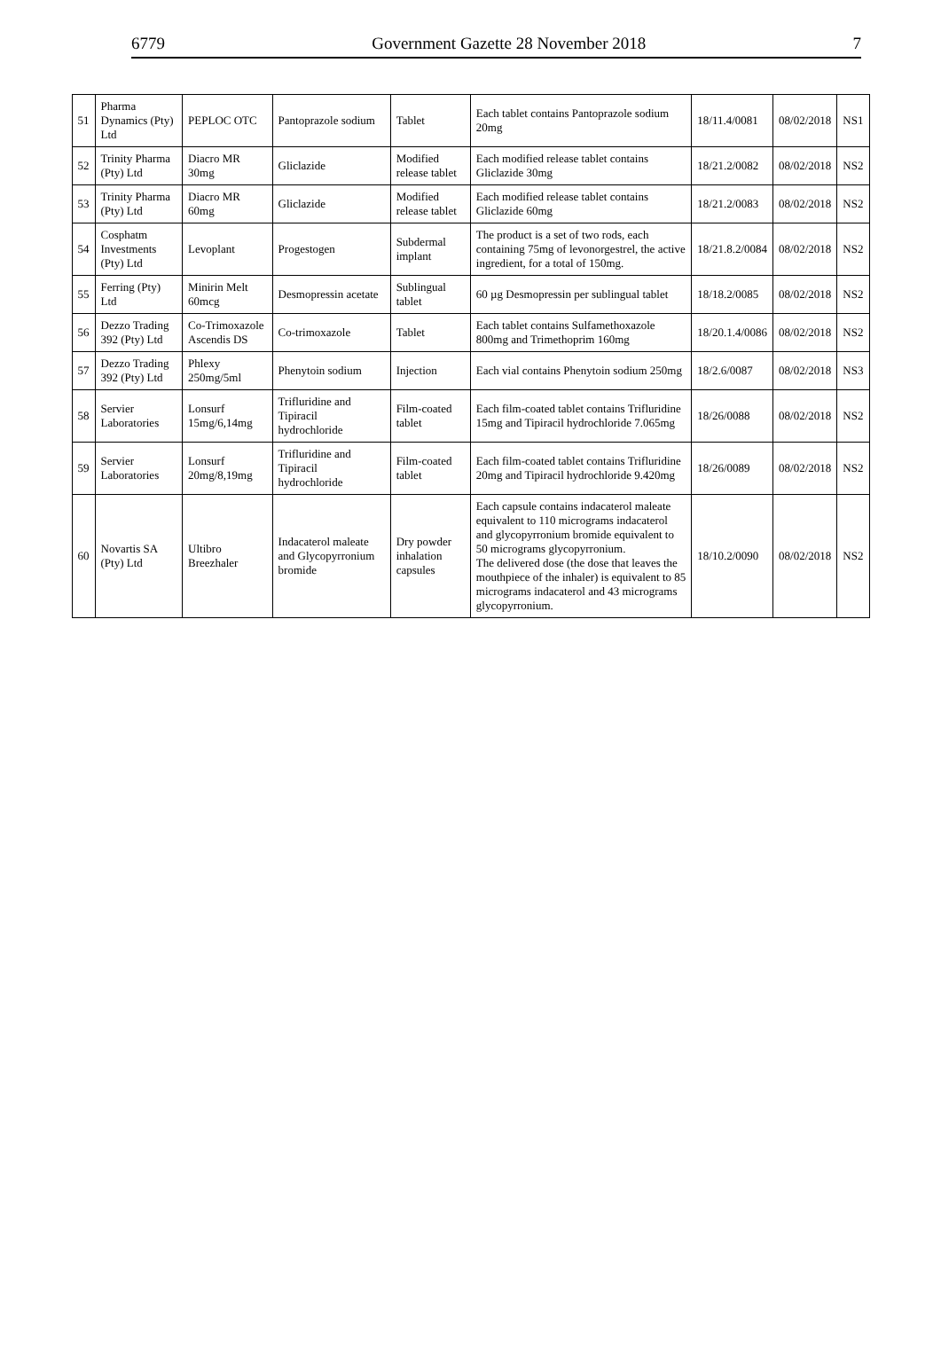6779 Government Gazette 28 November 2018 7
| 51 | Pharma Dynamics (Pty) Ltd | PEPLOC OTC | Pantoprazole sodium | Tablet | Each tablet contains Pantoprazole sodium 20mg | 18/11.4/0081 | 08/02/2018 | NS1 |
| 52 | Trinity Pharma (Pty) Ltd | Diacro MR 30mg | Gliclazide | Modified release tablet | Each modified release tablet contains Gliclazide 30mg | 18/21.2/0082 | 08/02/2018 | NS2 |
| 53 | Trinity Pharma (Pty) Ltd | Diacro MR 60mg | Gliclazide | Modified release tablet | Each modified release tablet contains Gliclazide 60mg | 18/21.2/0083 | 08/02/2018 | NS2 |
| 54 | Cosphatm Investments (Pty) Ltd | Levoplant | Progestogen | Subdermal implant | The product is a set of two rods, each containing 75mg of levonorgestrel, the active ingredient, for a total of 150mg. | 18/21.8.2/0084 | 08/02/2018 | NS2 |
| 55 | Ferring (Pty) Ltd | Minirin Melt 60mcg | Desmopressin acetate | Sublingual tablet | 60 µg Desmopressin per sublingual tablet | 18/18.2/0085 | 08/02/2018 | NS2 |
| 56 | Dezzo Trading 392 (Pty) Ltd | Co-Trimoxazole Ascendis DS | Co-trimoxazole | Tablet | Each tablet contains Sulfamethoxazole 800mg and Trimethoprim 160mg | 18/20.1.4/0086 | 08/02/2018 | NS2 |
| 57 | Dezzo Trading 392 (Pty) Ltd | Phlexy 250mg/5ml | Phenytoin sodium | Injection | Each vial contains Phenytoin sodium 250mg | 18/2.6/0087 | 08/02/2018 | NS3 |
| 58 | Servier Laboratories | Lonsurf 15mg/6,14mg | Trifluridine and Tipiracil hydrochloride | Film-coated tablet | Each film-coated tablet contains Trifluridine 15mg and Tipiracil hydrochloride 7.065mg | 18/26/0088 | 08/02/2018 | NS2 |
| 59 | Servier Laboratories | Lonsurf 20mg/8,19mg | Trifluridine and Tipiracil hydrochloride | Film-coated tablet | Each film-coated tablet contains Trifluridine 20mg and Tipiracil hydrochloride 9.420mg | 18/26/0089 | 08/02/2018 | NS2 |
| 60 | Novartis SA (Pty) Ltd | Ultibro Breezhaler | Indacaterol maleate and Glycopyrronium bromide | Dry powder inhalation capsules | Each capsule contains indacaterol maleate equivalent to 110 micrograms indacaterol and glycopyrronium bromide equivalent to 50 micrograms glycopyrronium. The delivered dose (the dose that leaves the mouthpiece of the inhaler) is equivalent to 85 micrograms indacaterol and 43 micrograms glycopyrronium. | 18/10.2/0090 | 08/02/2018 | NS2 |